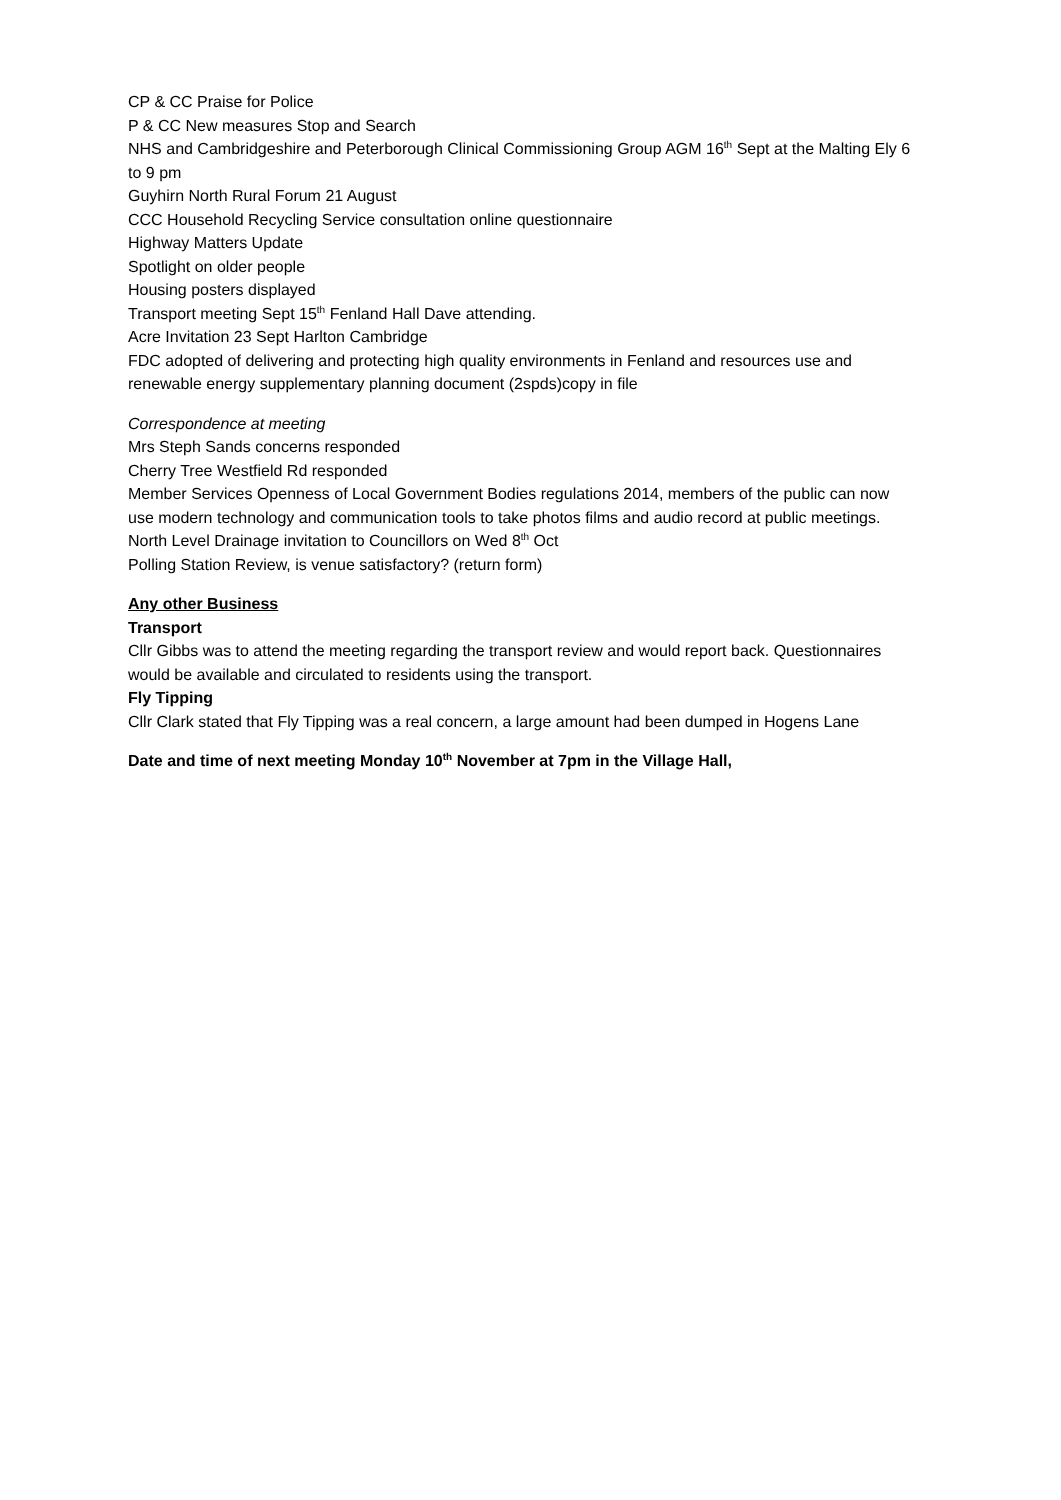CP & CC Praise for Police
P & CC New measures Stop and Search
NHS and Cambridgeshire and Peterborough Clinical Commissioning Group AGM 16<sup>th</sup> Sept at the Malting Ely 6 to 9 pm
Guyhirn North Rural Forum 21 August
CCC Household Recycling Service consultation online questionnaire
Highway Matters Update
Spotlight on older people
Housing posters displayed
Transport meeting Sept 15<sup>th</sup> Fenland Hall Dave attending.
Acre Invitation 23 Sept Harlton Cambridge
FDC adopted of delivering and protecting high quality environments in Fenland and resources use and renewable energy supplementary planning document (2spds)copy in file
Correspondence at meeting
Mrs Steph Sands concerns responded
Cherry Tree Westfield Rd responded
Member Services Openness of Local Government Bodies regulations 2014, members of the public can now use modern technology and communication tools to take photos films and audio record at public meetings.
North Level Drainage invitation to Councillors on Wed 8<sup>th</sup> Oct
Polling Station Review, is venue satisfactory? (return form)
Any other Business
Transport
Cllr Gibbs was to attend the meeting regarding the transport review and would report back. Questionnaires would be available and circulated to residents using the transport.
Fly Tipping
Cllr Clark stated that Fly Tipping was a real concern, a large amount had been dumped in Hogens Lane
Date and time of next meeting Monday 10<sup>th</sup> November at 7pm in the Village Hall,